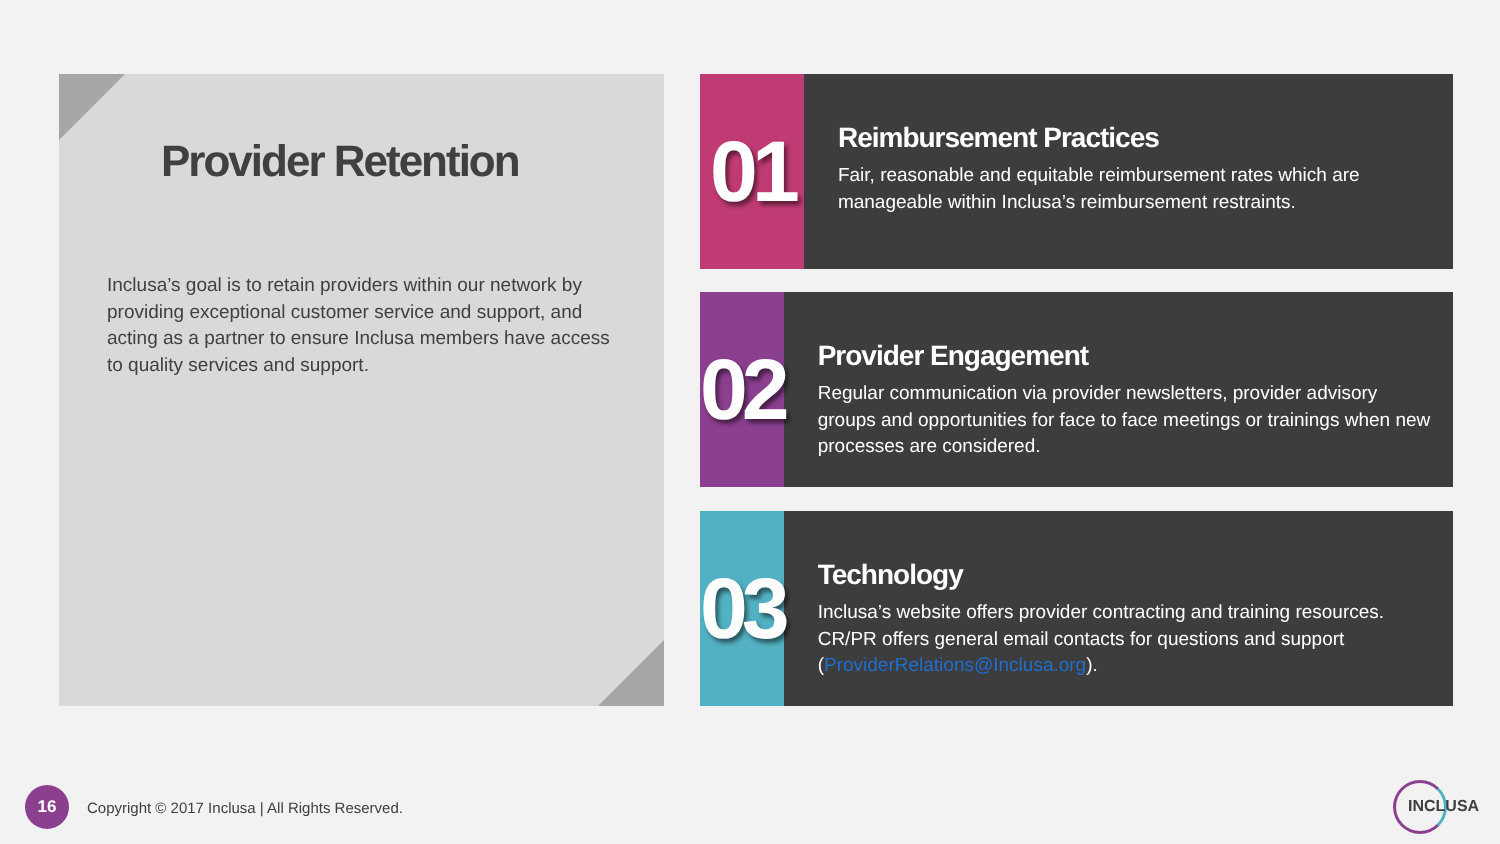Provider Retention
Inclusa’s goal is to retain providers within our network by providing exceptional customer service and support, and acting as a partner to ensure Inclusa members have access to quality services and support.
01
Reimbursement Practices
Fair, reasonable and equitable reimbursement rates which are manageable within Inclusa’s reimbursement restraints.
02
Provider Engagement
Regular communication via provider newsletters, provider advisory groups and opportunities for face to face meetings or trainings when new processes are considered.
03
Technology
Inclusa’s website offers provider contracting and training resources. CR/PR offers general email contacts for questions and support (ProviderRelations@Inclusa.org).
16
Copyright © 2017 Inclusa | All Rights Reserved.
INCLUSA